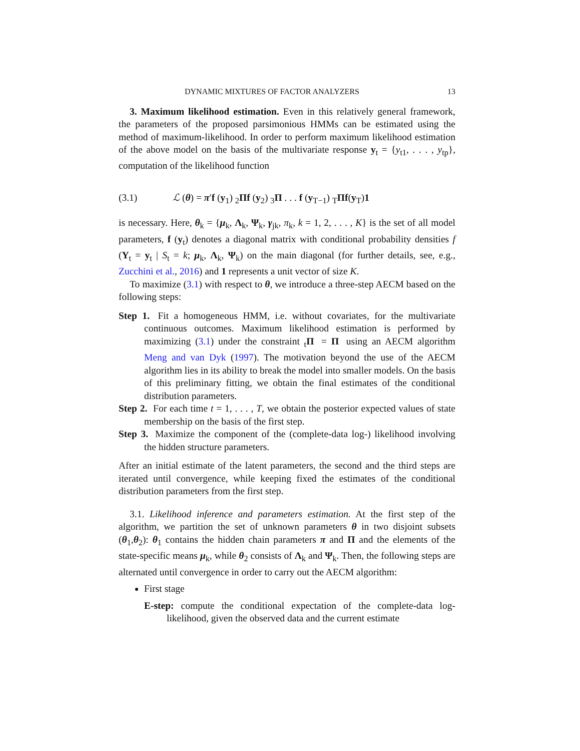DYNAMIC MIXTURES OF FACTOR ANALYZERS 13
3. Maximum likelihood estimation. Even in this relatively general framework, the parameters of the proposed parsimonious HMMs can be estimated using the method of maximum-likelihood. In order to perform maximum likelihood estimation of the above model on the basis of the multivariate response y<sub>t</sub> = {y<sub>t1</sub>, . . . , y<sub>tp</sub>}, computation of the likelihood function
(3.1) ℒ (θ) = π′f (y<sub>1</sub>) <sub>2</sub>Πf (y<sub>2</sub>) <sub>3</sub>Π . . . f (y<sub>T−1</sub>) <sub>T</sub>Πf(y<sub>T</sub>)1
is necessary. Here, θ<sub>k</sub> = {μ<sub>k</sub>, Λ<sub>k</sub>, Ψ<sub>k</sub>, γ<sub>jk</sub>, π<sub>k</sub>, k = 1, 2, . . . , K} is the set of all model parameters, f (y<sub>t</sub>) denotes a diagonal matrix with conditional probability densities f (Y<sub>t</sub> = y<sub>t</sub> | S<sub>t</sub> = k; μ<sub>k</sub>, Λ<sub>k</sub>, Ψ<sub>k</sub>) on the main diagonal (for further details, see, e.g., Zucchini et al., 2016) and 1 represents a unit vector of size K.
To maximize (3.1) with respect to θ, we introduce a three-step AECM based on the following steps:
Step 1. Fit a homogeneous HMM, i.e. without covariates, for the multivariate continuous outcomes. Maximum likelihood estimation is performed by maximizing (3.1) under the constraint <sub>t</sub>Π = Π using an AECM algorithm Meng and van Dyk (1997). The motivation beyond the use of the AECM algorithm lies in its ability to break the model into smaller models. On the basis of this preliminary fitting, we obtain the final estimates of the conditional distribution parameters.
Step 2. For each time t = 1, . . . , T, we obtain the posterior expected values of state membership on the basis of the first step.
Step 3. Maximize the component of the (complete-data log-) likelihood involving the hidden structure parameters.
After an initial estimate of the latent parameters, the second and the third steps are iterated until convergence, while keeping fixed the estimates of the conditional distribution parameters from the first step.
3.1. Likelihood inference and parameters estimation. At the first step of the algorithm, we partition the set of unknown parameters θ in two disjoint subsets (θ<sub>1</sub>,θ<sub>2</sub>): θ<sub>1</sub> contains the hidden chain parameters π and Π and the elements of the state-specific means μ<sub>k</sub>, while θ<sub>2</sub> consists of Λ<sub>k</sub> and Ψ<sub>k</sub>. Then, the following steps are alternated until convergence in order to carry out the AECM algorithm:
First stage
E-step: compute the conditional expectation of the complete-data log-likelihood, given the observed data and the current estimate